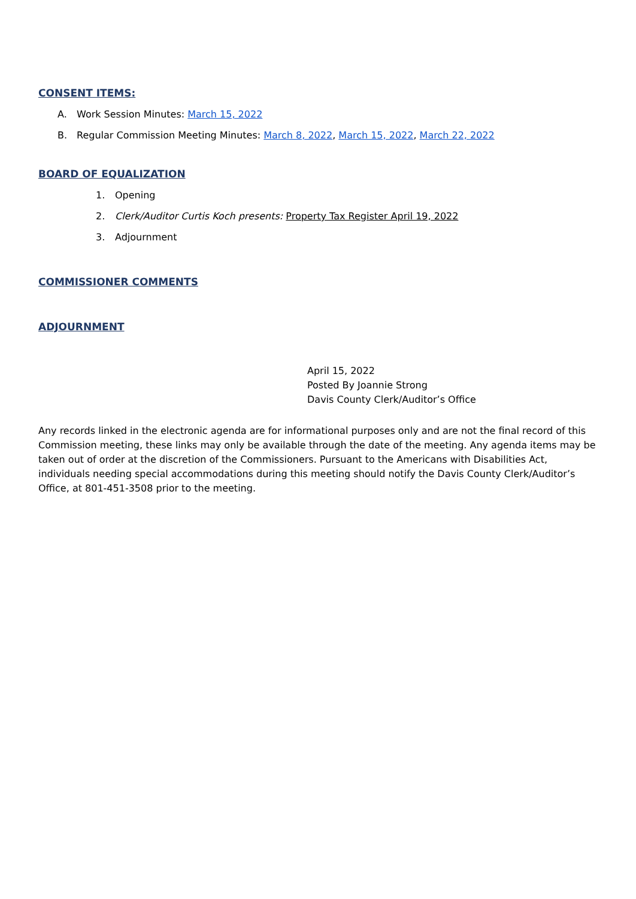CONSENT ITEMS:
A. Work Session Minutes: March 15, 2022
B. Regular Commission Meeting Minutes: March 8, 2022, March 15, 2022, March 22, 2022
BOARD OF EQUALIZATION
1. Opening
2. Clerk/Auditor Curtis Koch presents: Property Tax Register April 19, 2022
3. Adjournment
COMMISSIONER COMMENTS
ADJOURNMENT
April 15, 2022
Posted By Joannie Strong
Davis County Clerk/Auditor’s Office
Any records linked in the electronic agenda are for informational purposes only and are not the final record of this Commission meeting, these links may only be available through the date of the meeting. Any agenda items may be taken out of order at the discretion of the Commissioners. Pursuant to the Americans with Disabilities Act, individuals needing special accommodations during this meeting should notify the Davis County Clerk/Auditor’s Office, at 801-451-3508 prior to the meeting.